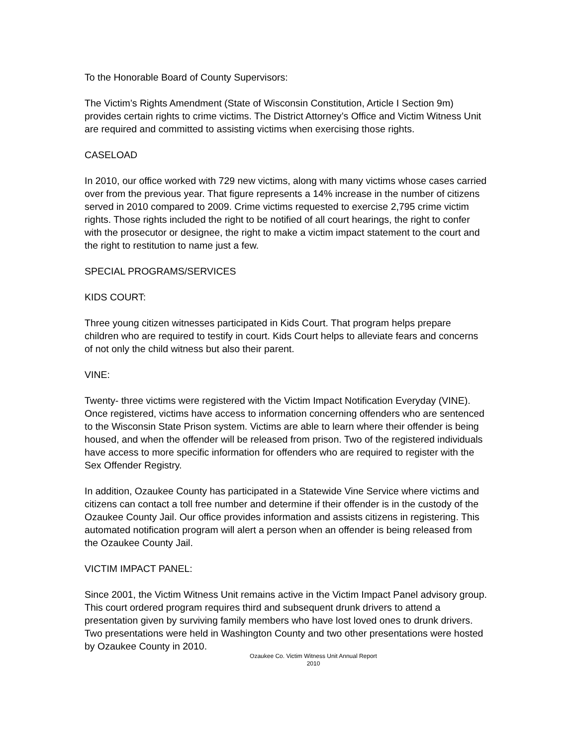To the Honorable Board of County Supervisors:
The Victim’s Rights Amendment (State of Wisconsin Constitution, Article I Section 9m) provides certain rights to crime victims. The District Attorney’s Office and Victim Witness Unit are required and committed to assisting victims when exercising those rights.
CASELOAD
In 2010, our office worked with 729 new victims, along with many victims whose cases carried over from the previous year. That figure represents a 14% increase in the number of citizens served in 2010 compared to 2009. Crime victims requested to exercise 2,795 crime victim rights. Those rights included the right to be notified of all court hearings, the right to confer with the prosecutor or designee, the right to make a victim impact statement to the court and the right to restitution to name just a few.
SPECIAL PROGRAMS/SERVICES
KIDS COURT:
Three young citizen witnesses participated in Kids Court. That program helps prepare children who are required to testify in court. Kids Court helps to alleviate fears and concerns of not only the child witness but also their parent.
VINE:
Twenty- three victims were registered with the Victim Impact Notification Everyday (VINE). Once registered, victims have access to information concerning offenders who are sentenced to the Wisconsin State Prison system. Victims are able to learn where their offender is being housed, and when the offender will be released from prison. Two of the registered individuals have access to more specific information for offenders who are required to register with the Sex Offender Registry.
In addition, Ozaukee County has participated in a Statewide Vine Service where victims and citizens can contact a toll free number and determine if their offender is in the custody of the Ozaukee County Jail. Our office provides information and assists citizens in registering. This automated notification program will alert a person when an offender is being released from the Ozaukee County Jail.
VICTIM IMPACT PANEL:
Since 2001, the Victim Witness Unit remains active in the Victim Impact Panel advisory group. This court ordered program requires third and subsequent drunk drivers to attend a presentation given by surviving family members who have lost loved ones to drunk drivers. Two presentations were held in Washington County and two other presentations were hosted by Ozaukee County in 2010.
Ozaukee Co. Victim Witness Unit Annual Report
2010